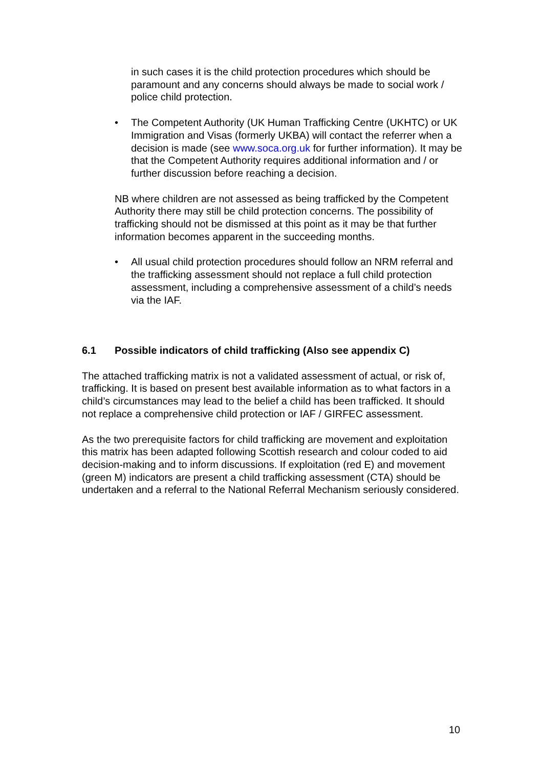in such cases it is the child protection procedures which should be paramount and any concerns should always be made to social work / police child protection.
• The Competent Authority (UK Human Trafficking Centre (UKHTC) or UK Immigration and Visas (formerly UKBA) will contact the referrer when a decision is made (see www.soca.org.uk for further information). It may be that the Competent Authority requires additional information and / or further discussion before reaching a decision.
NB where children are not assessed as being trafficked by the Competent Authority there may still be child protection concerns. The possibility of trafficking should not be dismissed at this point as it may be that further information becomes apparent in the succeeding months.
• All usual child protection procedures should follow an NRM referral and the trafficking assessment should not replace a full child protection assessment, including a comprehensive assessment of a child’s needs via the IAF.
6.1 Possible indicators of child trafficking (Also see appendix C)
The attached trafficking matrix is not a validated assessment of actual, or risk of, trafficking. It is based on present best available information as to what factors in a child’s circumstances may lead to the belief a child has been trafficked. It should not replace a comprehensive child protection or IAF / GIRFEC assessment.
As the two prerequisite factors for child trafficking are movement and exploitation this matrix has been adapted following Scottish research and colour coded to aid decision-making and to inform discussions. If exploitation (red E) and movement (green M) indicators are present a child trafficking assessment (CTA) should be undertaken and a referral to the National Referral Mechanism seriously considered.
10